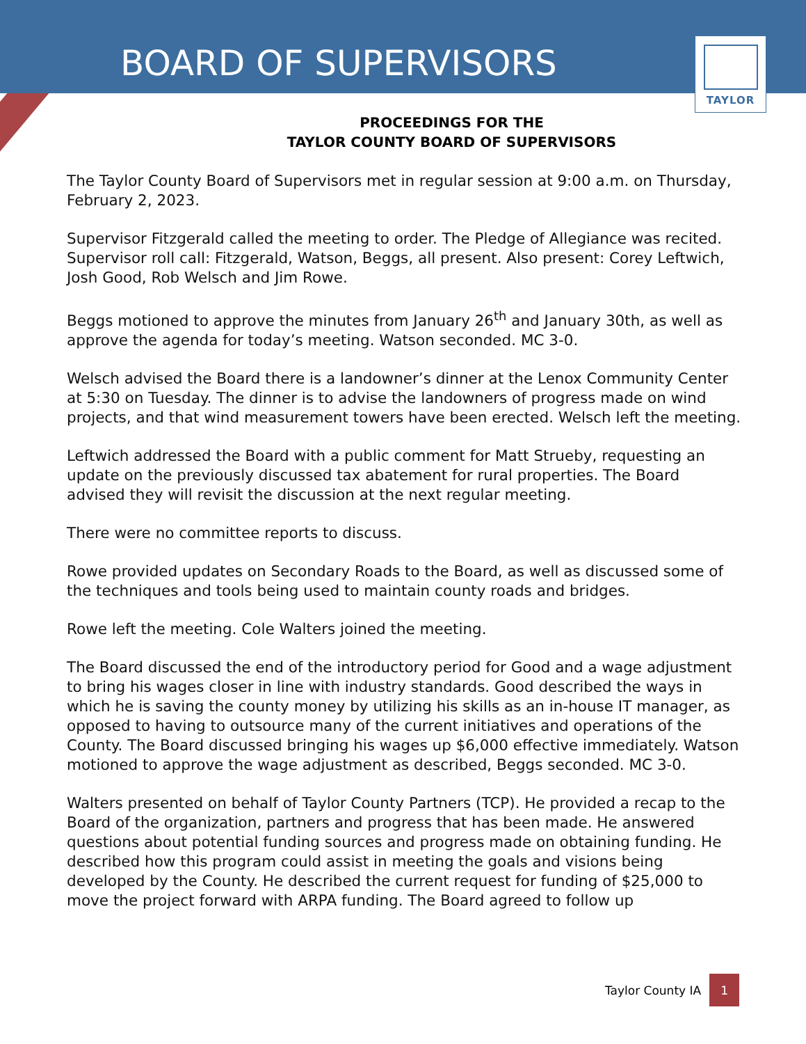BOARD OF SUPERVISORS
TAYLOR
PROCEEDINGS FOR THE
TAYLOR COUNTY BOARD OF SUPERVISORS
The Taylor County Board of Supervisors met in regular session at 9:00 a.m. on Thursday, February 2, 2023.
Supervisor Fitzgerald called the meeting to order. The Pledge of Allegiance was recited. Supervisor roll call: Fitzgerald, Watson, Beggs, all present. Also present: Corey Leftwich, Josh Good, Rob Welsch and Jim Rowe.
Beggs motioned to approve the minutes from January 26<sup>th</sup> and January 30th, as well as approve the agenda for today’s meeting. Watson seconded. MC 3-0.
Welsch advised the Board there is a landowner’s dinner at the Lenox Community Center at 5:30 on Tuesday. The dinner is to advise the landowners of progress made on wind projects, and that wind measurement towers have been erected. Welsch left the meeting.
Leftwich addressed the Board with a public comment for Matt Strueby, requesting an update on the previously discussed tax abatement for rural properties. The Board advised they will revisit the discussion at the next regular meeting.
There were no committee reports to discuss.
Rowe provided updates on Secondary Roads to the Board, as well as discussed some of the techniques and tools being used to maintain county roads and bridges.
Rowe left the meeting. Cole Walters joined the meeting.
The Board discussed the end of the introductory period for Good and a wage adjustment to bring his wages closer in line with industry standards. Good described the ways in which he is saving the county money by utilizing his skills as an in-house IT manager, as opposed to having to outsource many of the current initiatives and operations of the County. The Board discussed bringing his wages up $6,000 effective immediately. Watson motioned to approve the wage adjustment as described, Beggs seconded. MC 3-0.
Walters presented on behalf of Taylor County Partners (TCP). He provided a recap to the Board of the organization, partners and progress that has been made. He answered questions about potential funding sources and progress made on obtaining funding. He described how this program could assist in meeting the goals and visions being developed by the County. He described the current request for funding of $25,000 to move the project forward with ARPA funding. The Board agreed to follow up
Taylor County IA 1